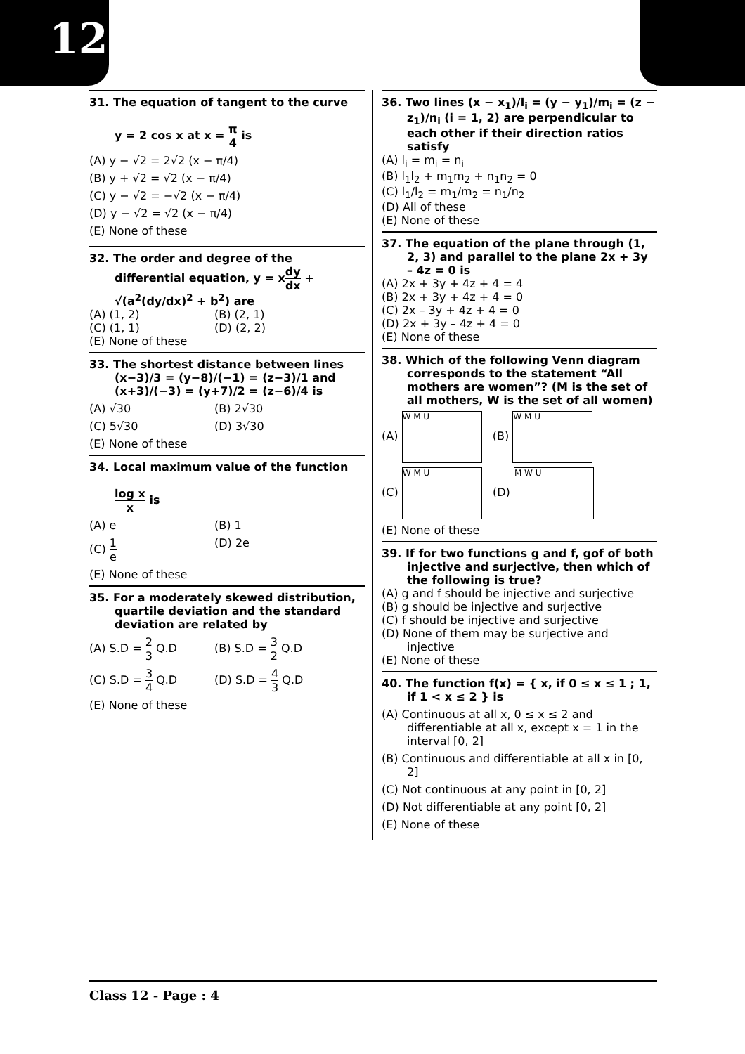12
31. The equation of tangent to the curve
y = 2 cos x at x = π 4 is
(A) y − √2 = 2√2 (x − π/4)
(B) y + √2 = √2 (x − π/4)
(C) y − √2 = −√2 (x − π/4)
(D) y − √2 = √2 (x − π/4)
(E) None of these
32. The order and degree of the differential equation, y = xdy dx + √(a<sup>2</sup>(dy/dx)<sup>2</sup> + b<sup>2</sup>) are
(A) (1, 2) (B) (2, 1)
(C) (1, 1) (D) (2, 2)
(E) None of these
33. The shortest distance between lines
(x−3)/3 = (y−8)/(−1) = (z−3)/1 and (x+3)/(−3) = (y+7)/2 = (z−6)/4 is
(A) √30 (B) 2√30
(C) 5√30 (D) 3√30
(E) None of these
34. Local maximum value of the function
log x x is
(A) e (B) 1
(C) 1 e (D) 2e
(E) None of these
35. For a moderately skewed distribution, quartile deviation and the standard deviation are related by
(A) S.D = 2 3 Q.D (B) S.D = 3 2 Q.D
(C) S.D = 3 4 Q.D (D) S.D = 4 3 Q.D
(E) None of these
36. Two lines (x − x<sub>1</sub>)/l<sub>i</sub> = (y − y<sub>1</sub>)/m<sub>i</sub> = (z − z<sub>1</sub>)/n<sub>i</sub> (i = 1, 2) are perpendicular to each other if their direction ratios satisfy
(A) l<sub>i</sub> = m<sub>i</sub> = n<sub>i</sub>
(B) l<sub>1</sub>l<sub>2</sub> + m<sub>1</sub>m<sub>2</sub> + n<sub>1</sub>n<sub>2</sub> = 0
(C) l<sub>1</sub>/l<sub>2</sub> = m<sub>1</sub>/m<sub>2</sub> = n<sub>1</sub>/n<sub>2</sub>
(D) All of these
(E) None of these
37. The equation of the plane through (1, 2, 3) and parallel to the plane 2x + 3y – 4z = 0 is
(A) 2x + 3y + 4z + 4 = 4
(B) 2x + 3y + 4z + 4 = 0
(C) 2x – 3y + 4z + 4 = 0
(D) 2x + 3y – 4z + 4 = 0
(E) None of these
38. Which of the following Venn diagram corresponds to the statement “All mothers are women”? (M is the set of all mothers, W is the set of all women)
(A) W M U (B) W M U
(C) W M U (D) M W U
(E) None of these
39. If for two functions g and f, gof of both injective and surjective, then which of the following is true?
(A) g and f should be injective and surjective
(B) g should be injective and surjective
(C) f should be injective and surjective
(D) None of them may be surjective and injective
(E) None of these
40. The function f(x) = { x, if 0 ≤ x ≤ 1 ; 1, if 1 < x ≤ 2 } is
(A) Continuous at all x, 0 ≤ x ≤ 2 and differentiable at all x, except x = 1 in the interval [0, 2]
(B) Continuous and differentiable at all x in [0, 2]
(C) Not continuous at any point in [0, 2]
(D) Not differentiable at any point [0, 2]
(E) None of these
Class 12 - Page : 4